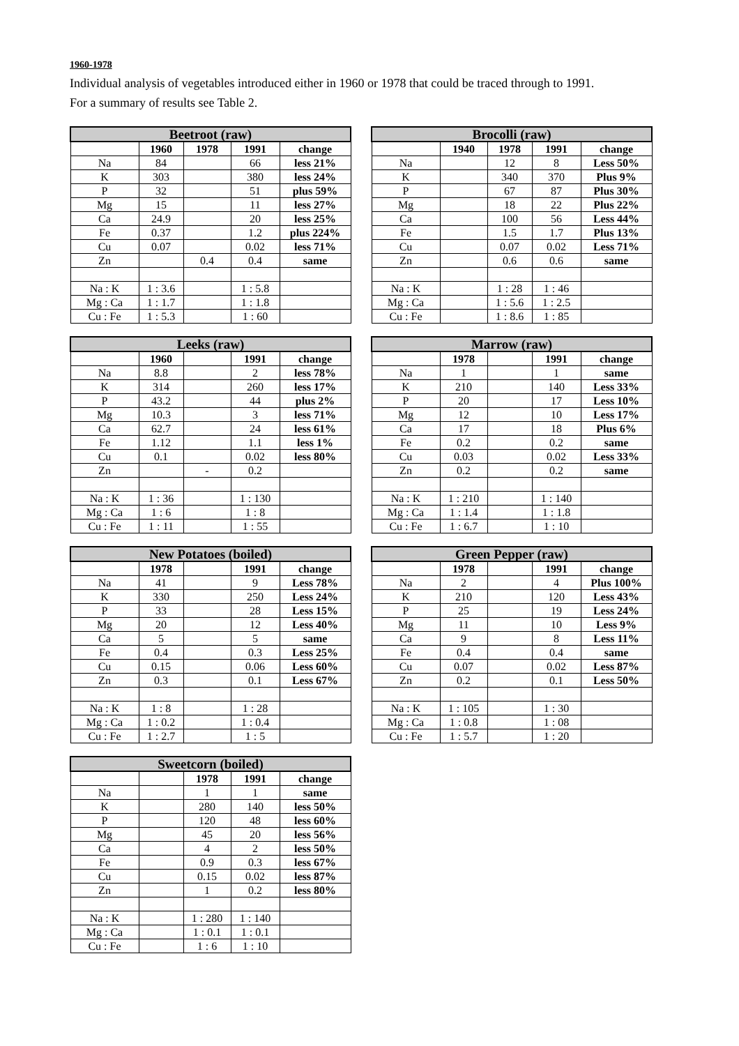1960-1978
Individual analysis of vegetables introduced either in 1960 or 1978 that could be traced through to 1991. For a summary of results see Table 2.
| Beetroot (raw) | | | | |
| --- | --- | --- | --- | --- |
| | 1960 | 1978 | 1991 | change |
| Na | 84 | | 66 | less 21% |
| K | 303 | | 380 | less 24% |
| P | 32 | | 51 | plus 59% |
| Mg | 15 | | 11 | less 27% |
| Ca | 24.9 | | 20 | less 25% |
| Fe | 0.37 | | 1.2 | plus 224% |
| Cu | 0.07 | | 0.02 | less 71% |
| Zn | | 0.4 | 0.4 | same |
| Na : K | 1 : 3.6 | | 1 : 5.8 | |
| Mg : Ca | 1 : 1.7 | | 1 : 1.8 | |
| Cu : Fe | 1 : 5.3 | | 1 : 60 | |
| Brocolli (raw) | | | | |
| --- | --- | --- | --- | --- |
| | 1940 | 1978 | 1991 | change |
| Na | | 12 | 8 | Less 50% |
| K | | 340 | 370 | Plus 9% |
| P | | 67 | 87 | Plus 30% |
| Mg | | 18 | 22 | Plus 22% |
| Ca | | 100 | 56 | Less 44% |
| Fe | | 1.5 | 1.7 | Plus 13% |
| Cu | | 0.07 | 0.02 | Less 71% |
| Zn | | 0.6 | 0.6 | same |
| Na : K | | 1 : 28 | 1 : 46 | |
| Mg : Ca | | 1 : 5.6 | 1 : 2.5 | |
| Cu : Fe | | 1 : 8.6 | 1 : 85 | |
| Leeks (raw) | | | | |
| --- | --- | --- | --- | --- |
| | 1960 | | 1991 | change |
| Na | 8.8 | | 2 | less 78% |
| K | 314 | | 260 | less 17% |
| P | 43.2 | | 44 | plus 2% |
| Mg | 10.3 | | 3 | less 71% |
| Ca | 62.7 | | 24 | less 61% |
| Fe | 1.12 | | 1.1 | less 1% |
| Cu | 0.1 | | 0.02 | less 80% |
| Zn | | - | 0.2 | |
| Na : K | 1 : 36 | | 1 : 130 | |
| Mg : Ca | 1 : 6 | | 1 : 8 | |
| Cu : Fe | 1 : 11 | | 1 : 55 | |
| Marrow (raw) | | | | |
| --- | --- | --- | --- | --- |
| | 1978 | | 1991 | change |
| Na | 1 | | 1 | same |
| K | 210 | | 140 | Less 33% |
| P | 20 | | 17 | Less 10% |
| Mg | 12 | | 10 | Less 17% |
| Ca | 17 | | 18 | Plus 6% |
| Fe | 0.2 | | 0.2 | same |
| Cu | 0.03 | | 0.02 | Less 33% |
| Zn | 0.2 | | 0.2 | same |
| Na : K | 1 : 210 | | 1 : 140 | |
| Mg : Ca | 1 : 1.4 | | 1 : 1.8 | |
| Cu : Fe | 1 : 6.7 | | 1 : 10 | |
| New Potatoes (boiled) | | | | |
| --- | --- | --- | --- | --- |
| | 1978 | | 1991 | change |
| Na | 41 | | 9 | Less 78% |
| K | 330 | | 250 | Less 24% |
| P | 33 | | 28 | Less 15% |
| Mg | 20 | | 12 | Less 40% |
| Ca | 5 | | 5 | same |
| Fe | 0.4 | | 0.3 | Less 25% |
| Cu | 0.15 | | 0.06 | Less 60% |
| Zn | 0.3 | | 0.1 | Less 67% |
| Na : K | 1 : 8 | | 1 : 28 | |
| Mg : Ca | 1 : 0.2 | | 1 : 0.4 | |
| Cu : Fe | 1 : 2.7 | | 1 : 5 | |
| Green Pepper (raw) | | | | |
| --- | --- | --- | --- | --- |
| | 1978 | | 1991 | change |
| Na | 2 | | 4 | Plus 100% |
| K | 210 | | 120 | Less 43% |
| P | 25 | | 19 | Less 24% |
| Mg | 11 | | 10 | Less 9% |
| Ca | 9 | | 8 | Less 11% |
| Fe | 0.4 | | 0.4 | same |
| Cu | 0.07 | | 0.02 | Less 87% |
| Zn | 0.2 | | 0.1 | Less 50% |
| Na : K | 1 : 105 | | 1 : 30 | |
| Mg : Ca | 1 : 0.8 | | 1 : 08 | |
| Cu : Fe | 1 : 5.7 | | 1 : 20 | |
| Sweetcorn (boiled) | | | | |
| --- | --- | --- | --- | --- |
| | | 1978 | 1991 | change |
| Na | | 1 | 1 | same |
| K | | 280 | 140 | less 50% |
| P | | 120 | 48 | less 60% |
| Mg | | 45 | 20 | less 56% |
| Ca | | 4 | 2 | less 50% |
| Fe | | 0.9 | 0.3 | less 67% |
| Cu | | 0.15 | 0.02 | less 87% |
| Zn | | 1 | 0.2 | less 80% |
| Na : K | | 1 : 280 | 1 : 140 | |
| Mg : Ca | | 1 : 0.1 | 1 : 0.1 | |
| Cu : Fe | | 1 : 6 | 1 : 10 | |